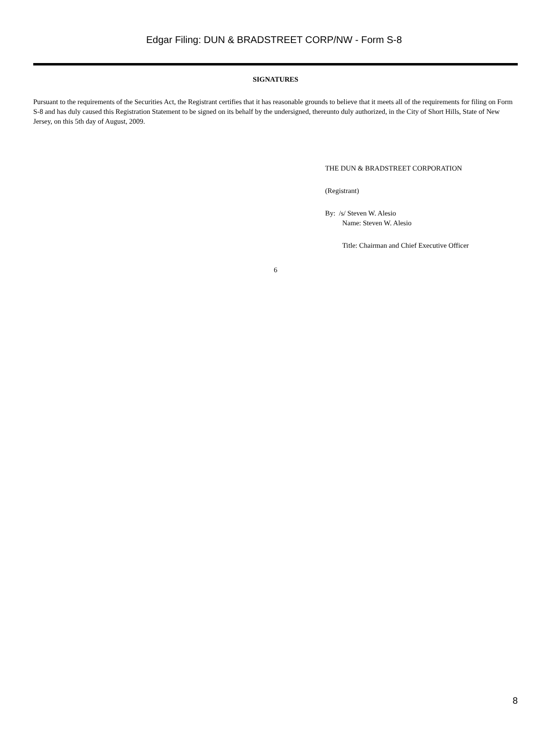Edgar Filing: DUN & BRADSTREET CORP/NW - Form S-8
SIGNATURES
Pursuant to the requirements of the Securities Act, the Registrant certifies that it has reasonable grounds to believe that it meets all of the requirements for filing on Form S-8 and has duly caused this Registration Statement to be signed on its behalf by the undersigned, thereunto duly authorized, in the City of Short Hills, State of New Jersey, on this 5th day of August, 2009.
THE DUN & BRADSTREET CORPORATION
(Registrant)
By: /s/ Steven W. Alesio
Name: Steven W. Alesio
Title: Chairman and Chief Executive Officer
6
8